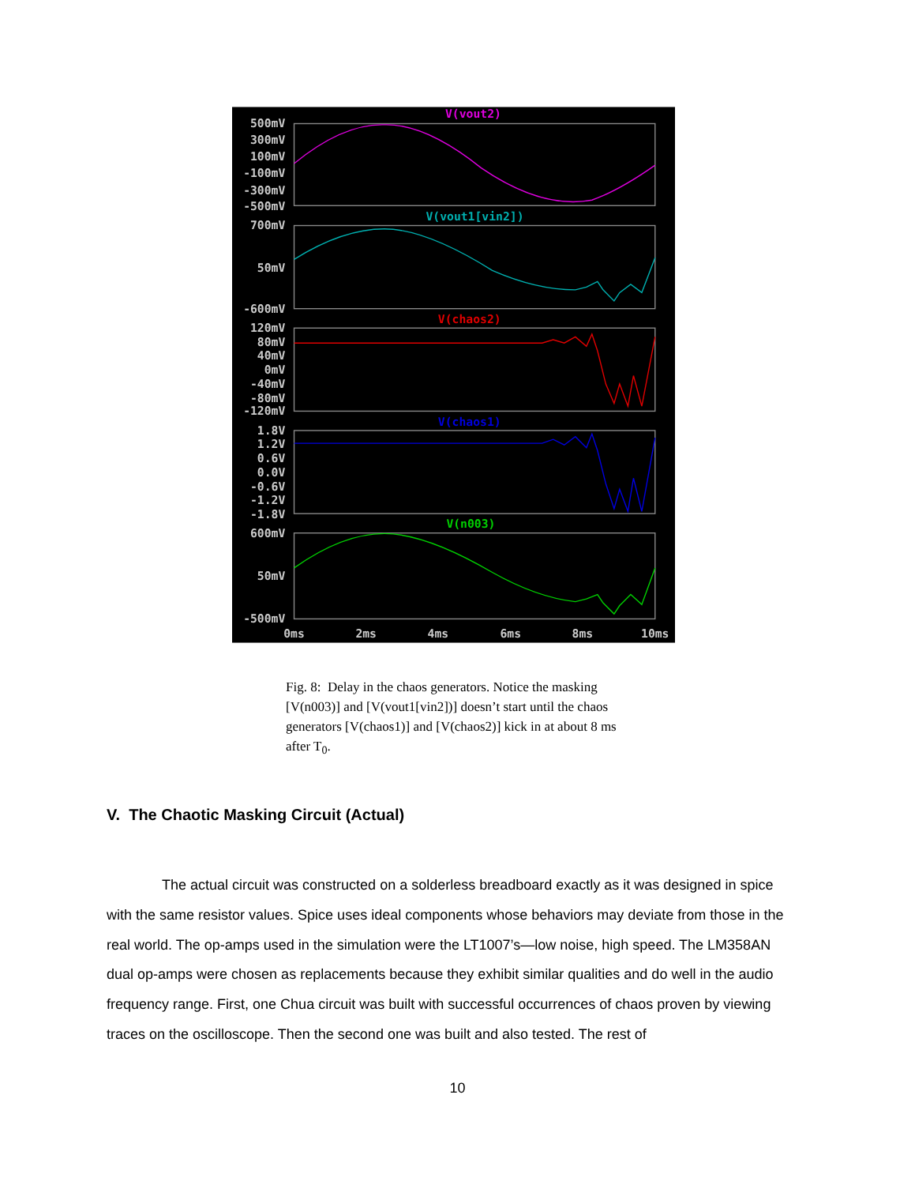V(vout2)
V(vout1[vin2])
V(chaos2)
V(chaos1)
V(n003)
500mV
300mV
100mV
-100mV
-300mV
-500mV
700mV
50mV
-600mV
120mV
80mV
40mV
0mV
-40mV
-80mV
-120mV
1.8V
1.2V
0.6V
0.0V
-0.6V
-1.2V
-1.8V
600mV
50mV
-500mV
0ms
2ms
4ms
6ms
8ms
10ms
Fig. 8: Delay in the chaos generators. Notice the masking [V(n003)] and [V(vout1[vin2])] doesn’t start until the chaos generators [V(chaos1)] and [V(chaos2)] kick in at about 8 ms after T<sub>0</sub>.
V. The Chaotic Masking Circuit (Actual)
The actual circuit was constructed on a solderless breadboard exactly as it was designed in spice with the same resistor values. Spice uses ideal components whose behaviors may deviate from those in the real world. The op-amps used in the simulation were the LT1007’s—low noise, high speed. The LM358AN dual op-amps were chosen as replacements because they exhibit similar qualities and do well in the audio frequency range. First, one Chua circuit was built with successful occurrences of chaos proven by viewing traces on the oscilloscope. Then the second one was built and also tested. The rest of
10